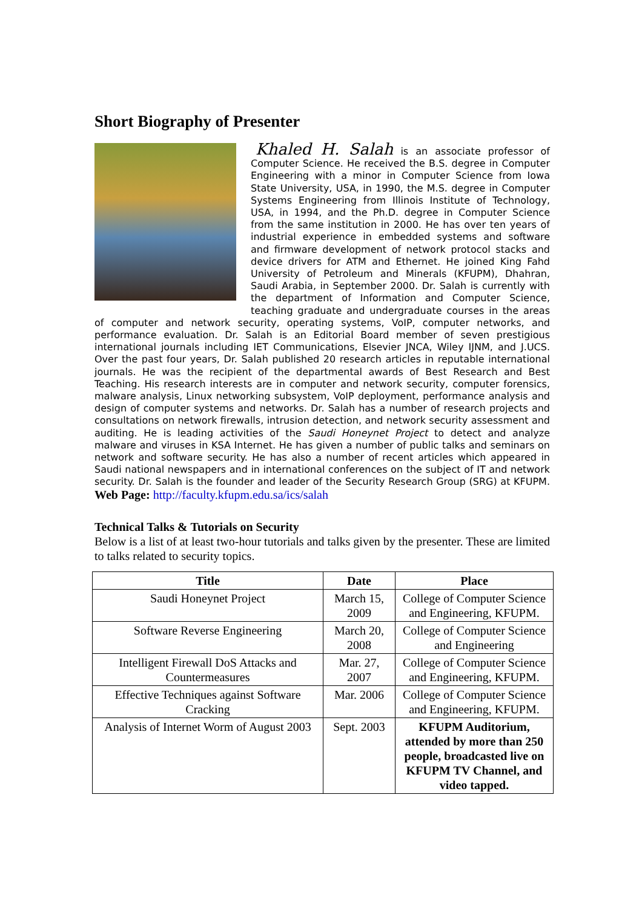Short Biography of Presenter
Khaled H. Salah is an associate professor of Computer Science. He received the B.S. degree in Computer Engineering with a minor in Computer Science from Iowa State University, USA, in 1990, the M.S. degree in Computer Systems Engineering from Illinois Institute of Technology, USA, in 1994, and the Ph.D. degree in Computer Science from the same institution in 2000. He has over ten years of industrial experience in embedded systems and software and firmware development of network protocol stacks and device drivers for ATM and Ethernet. He joined King Fahd University of Petroleum and Minerals (KFUPM), Dhahran, Saudi Arabia, in September 2000. Dr. Salah is currently with the department of Information and Computer Science, teaching graduate and undergraduate courses in the areas of computer and network security, operating systems, VoIP, computer networks, and performance evaluation. Dr. Salah is an Editorial Board member of seven prestigious international journals including IET Communications, Elsevier JNCA, Wiley IJNM, and J.UCS. Over the past four years, Dr. Salah published 20 research articles in reputable international journals. He was the recipient of the departmental awards of Best Research and Best Teaching. His research interests are in computer and network security, computer forensics, malware analysis, Linux networking subsystem, VoIP deployment, performance analysis and design of computer systems and networks. Dr. Salah has a number of research projects and consultations on network firewalls, intrusion detection, and network security assessment and auditing. He is leading activities of the Saudi Honeynet Project to detect and analyze malware and viruses in KSA Internet. He has given a number of public talks and seminars on network and software security. He has also a number of recent articles which appeared in Saudi national newspapers and in international conferences on the subject of IT and network security. Dr. Salah is the founder and leader of the Security Research Group (SRG) at KFUPM. Web Page: http://faculty.kfupm.edu.sa/ics/salah
Technical Talks & Tutorials on Security
Below is a list of at least two-hour tutorials and talks given by the presenter. These are limited to talks related to security topics.
| Title | Date | Place |
| --- | --- | --- |
| Saudi Honeynet Project | March 15, 2009 | College of Computer Science and Engineering, KFUPM. |
| Software Reverse Engineering | March 20, 2008 | College of Computer Science and Engineering |
| Intelligent Firewall DoS Attacks and Countermeasures | Mar. 27, 2007 | College of Computer Science and Engineering, KFUPM. |
| Effective Techniques against Software Cracking | Mar. 2006 | College of Computer Science and Engineering, KFUPM. |
| Analysis of Internet Worm of August 2003 | Sept. 2003 | KFUPM Auditorium, attended by more than 250 people, broadcasted live on KFUPM TV Channel, and video tapped. |